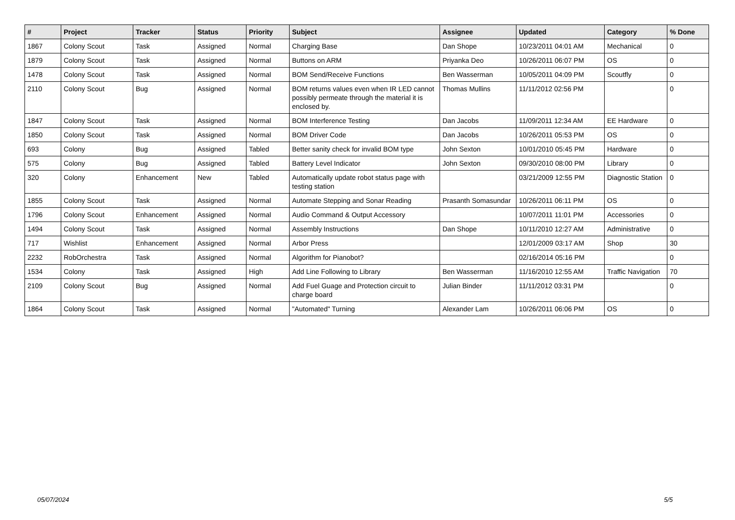| # | Project | Tracker | Status | Priority | Subject | Assignee | Updated | Category | % Done |
| --- | --- | --- | --- | --- | --- | --- | --- | --- | --- |
| 1867 | Colony Scout | Task | Assigned | Normal | Charging Base | Dan Shope | 10/23/2011 04:01 AM | Mechanical | 0 |
| 1879 | Colony Scout | Task | Assigned | Normal | Buttons on ARM | Priyanka Deo | 10/26/2011 06:07 PM | OS | 0 |
| 1478 | Colony Scout | Task | Assigned | Normal | BOM Send/Receive Functions | Ben Wasserman | 10/05/2011 04:09 PM | Scoutfly | 0 |
| 2110 | Colony Scout | Bug | Assigned | Normal | BOM returns values even when IR LED cannot possibly permeate through the material it is enclosed by. | Thomas Mullins | 11/11/2012 02:56 PM | | 0 |
| 1847 | Colony Scout | Task | Assigned | Normal | BOM Interference Testing | Dan Jacobs | 11/09/2011 12:34 AM | EE Hardware | 0 |
| 1850 | Colony Scout | Task | Assigned | Normal | BOM Driver Code | Dan Jacobs | 10/26/2011 05:53 PM | OS | 0 |
| 693 | Colony | Bug | Assigned | Tabled | Better sanity check for invalid BOM type | John Sexton | 10/01/2010 05:45 PM | Hardware | 0 |
| 575 | Colony | Bug | Assigned | Tabled | Battery Level Indicator | John Sexton | 09/30/2010 08:00 PM | Library | 0 |
| 320 | Colony | Enhancement | New | Tabled | Automatically update robot status page with testing station | | 03/21/2009 12:55 PM | Diagnostic Station | 0 |
| 1855 | Colony Scout | Task | Assigned | Normal | Automate Stepping and Sonar Reading | Prasanth Somasundar | 10/26/2011 06:11 PM | OS | 0 |
| 1796 | Colony Scout | Enhancement | Assigned | Normal | Audio Command & Output Accessory | | 10/07/2011 11:01 PM | Accessories | 0 |
| 1494 | Colony Scout | Task | Assigned | Normal | Assembly Instructions | Dan Shope | 10/11/2010 12:27 AM | Administrative | 0 |
| 717 | Wishlist | Enhancement | Assigned | Normal | Arbor Press | | 12/01/2009 03:17 AM | Shop | 30 |
| 2232 | RobOrchestra | Task | Assigned | Normal | Algorithm for Pianobot? | | 02/16/2014 05:16 PM | | 0 |
| 1534 | Colony | Task | Assigned | High | Add Line Following to Library | Ben Wasserman | 11/16/2010 12:55 AM | Traffic Navigation | 70 |
| 2109 | Colony Scout | Bug | Assigned | Normal | Add Fuel Guage and Protection circuit to charge board | Julian Binder | 11/11/2012 03:31 PM | | 0 |
| 1864 | Colony Scout | Task | Assigned | Normal | "Automated" Turning | Alexander Lam | 10/26/2011 06:06 PM | OS | 0 |
05/07/2024 5/5